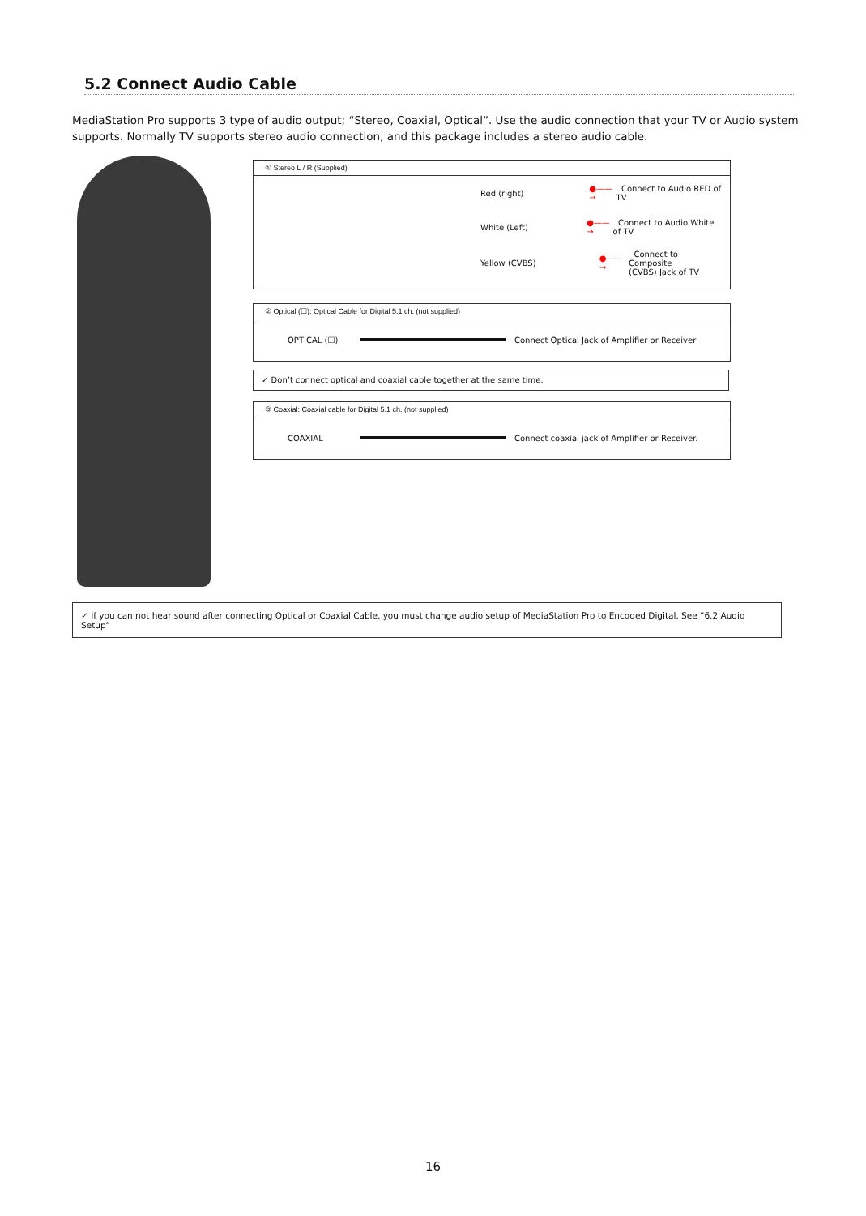5.2 Connect Audio Cable
MediaStation Pro supports 3 type of audio output; “Stereo, Coaxial, Optical”. Use the audio connection that your TV or Audio system supports. Normally TV supports stereo audio connection, and this package includes a stereo audio cable.
① Stereo L / R (Supplied)
Red (right) ●——→ Connect to Audio RED of TV
White (Left) ●——→ Connect to Audio White of TV
Yellow (CVBS) ●——→ Connect to Composite
(CVBS) Jack of TV
② Optical (☐): Optical Cable for Digital 5.1 ch. (not supplied)
OPTICAL (☐)
Connect Optical Jack of Amplifier or Receiver
✓ Don’t connect optical and coaxial cable together at the same time.
③ Coaxial: Coaxial cable for Digital 5.1 ch. (not supplied)
COAXIAL
Connect coaxial jack of Amplifier or Receiver.
✓ If you can not hear sound after connecting Optical or Coaxial Cable, you must change audio setup of MediaStation Pro to Encoded Digital. See “6.2 Audio Setup”
16